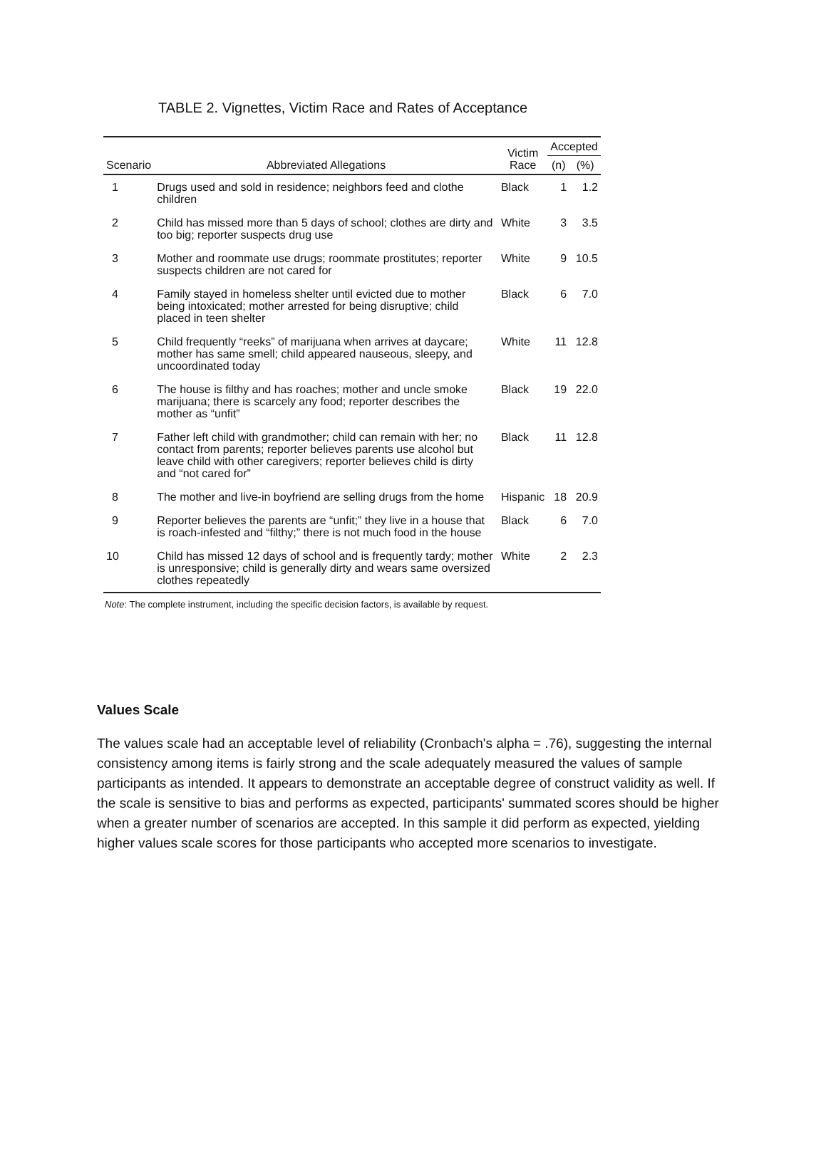TABLE 2. Vignettes, Victim Race and Rates of Acceptance
| Scenario | Abbreviated Allegations | Victim Race | Accepted | |
| --- | --- | --- | --- | --- |
| | | | (n) | (%) |
| 1 | Drugs used and sold in residence; neighbors feed and clothe children | Black | 1 | 1.2 |
| 2 | Child has missed more than 5 days of school; clothes are dirty and too big; reporter suspects drug use | White | 3 | 3.5 |
| 3 | Mother and roommate use drugs; roommate prostitutes; reporter suspects children are not cared for | White | 9 | 10.5 |
| 4 | Family stayed in homeless shelter until evicted due to mother being intoxicated; mother arrested for being disruptive; child placed in teen shelter | Black | 6 | 7.0 |
| 5 | Child frequently “reeks” of marijuana when arrives at daycare; mother has same smell; child appeared nauseous, sleepy, and uncoordinated today | White | 11 | 12.8 |
| 6 | The house is filthy and has roaches; mother and uncle smoke marijuana; there is scarcely any food; reporter describes the mother as “unfit” | Black | 19 | 22.0 |
| 7 | Father left child with grandmother; child can remain with her; no contact from parents; reporter believes parents use alcohol but leave child with other caregivers; reporter believes child is dirty and “not cared for” | Black | 11 | 12.8 |
| 8 | The mother and live-in boyfriend are selling drugs from the home | Hispanic | 18 | 20.9 |
| 9 | Reporter believes the parents are “unfit;” they live in a house that is roach-infested and “filthy;” there is not much food in the house | Black | 6 | 7.0 |
| 10 | Child has missed 12 days of school and is frequently tardy; mother is unresponsive; child is generally dirty and wears same oversized clothes repeatedly | White | 2 | 2.3 |
Note: The complete instrument, including the specific decision factors, is available by request.
Values Scale
The values scale had an acceptable level of reliability (Cronbach's alpha = .76), suggesting the internal consistency among items is fairly strong and the scale adequately measured the values of sample participants as intended. It appears to demonstrate an acceptable degree of construct validity as well. If the scale is sensitive to bias and performs as expected, participants' summated scores should be higher when a greater number of scenarios are accepted. In this sample it did perform as expected, yielding higher values scale scores for those participants who accepted more scenarios to investigate.